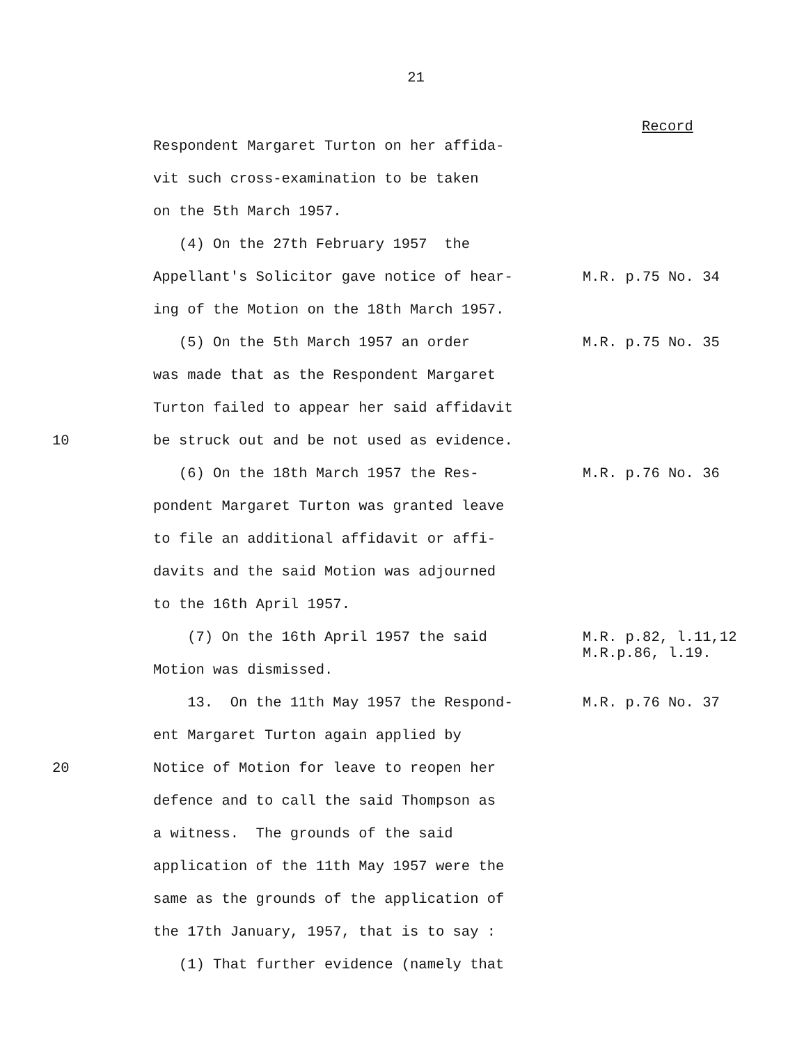21
Record
Respondent Margaret Turton on her affida-
vit such cross-examination to be taken
on the 5th March 1957.
(4) On the 27th February 1957 the
Appellant's Solicitor gave notice of hear-
M.R. p.75 No. 34
ing of the Motion on the 18th March 1957.
(5) On the 5th March 1957 an order
M.R. p.75 No. 35
was made that as the Respondent Margaret
Turton failed to appear her said affidavit
10 be struck out and be not used as evidence.
(6) On the 18th March 1957 the Res-
M.R. p.76 No. 36
pondent Margaret Turton was granted leave
to file an additional affidavit or affi-
davits and the said Motion was adjourned
to the 16th April 1957.
(7) On the 16th April 1957 the said
M.R. p.82, l.11,12 M.R.p.86, l.19.
Motion was dismissed.
13. On the 11th May 1957 the Respond-
M.R. p.76 No. 37
ent Margaret Turton again applied by
20 Notice of Motion for leave to reopen her
defence and to call the said Thompson as
a witness. The grounds of the said
application of the 11th May 1957 were the
same as the grounds of the application of
the 17th January, 1957, that is to say :
(1) That further evidence (namely that